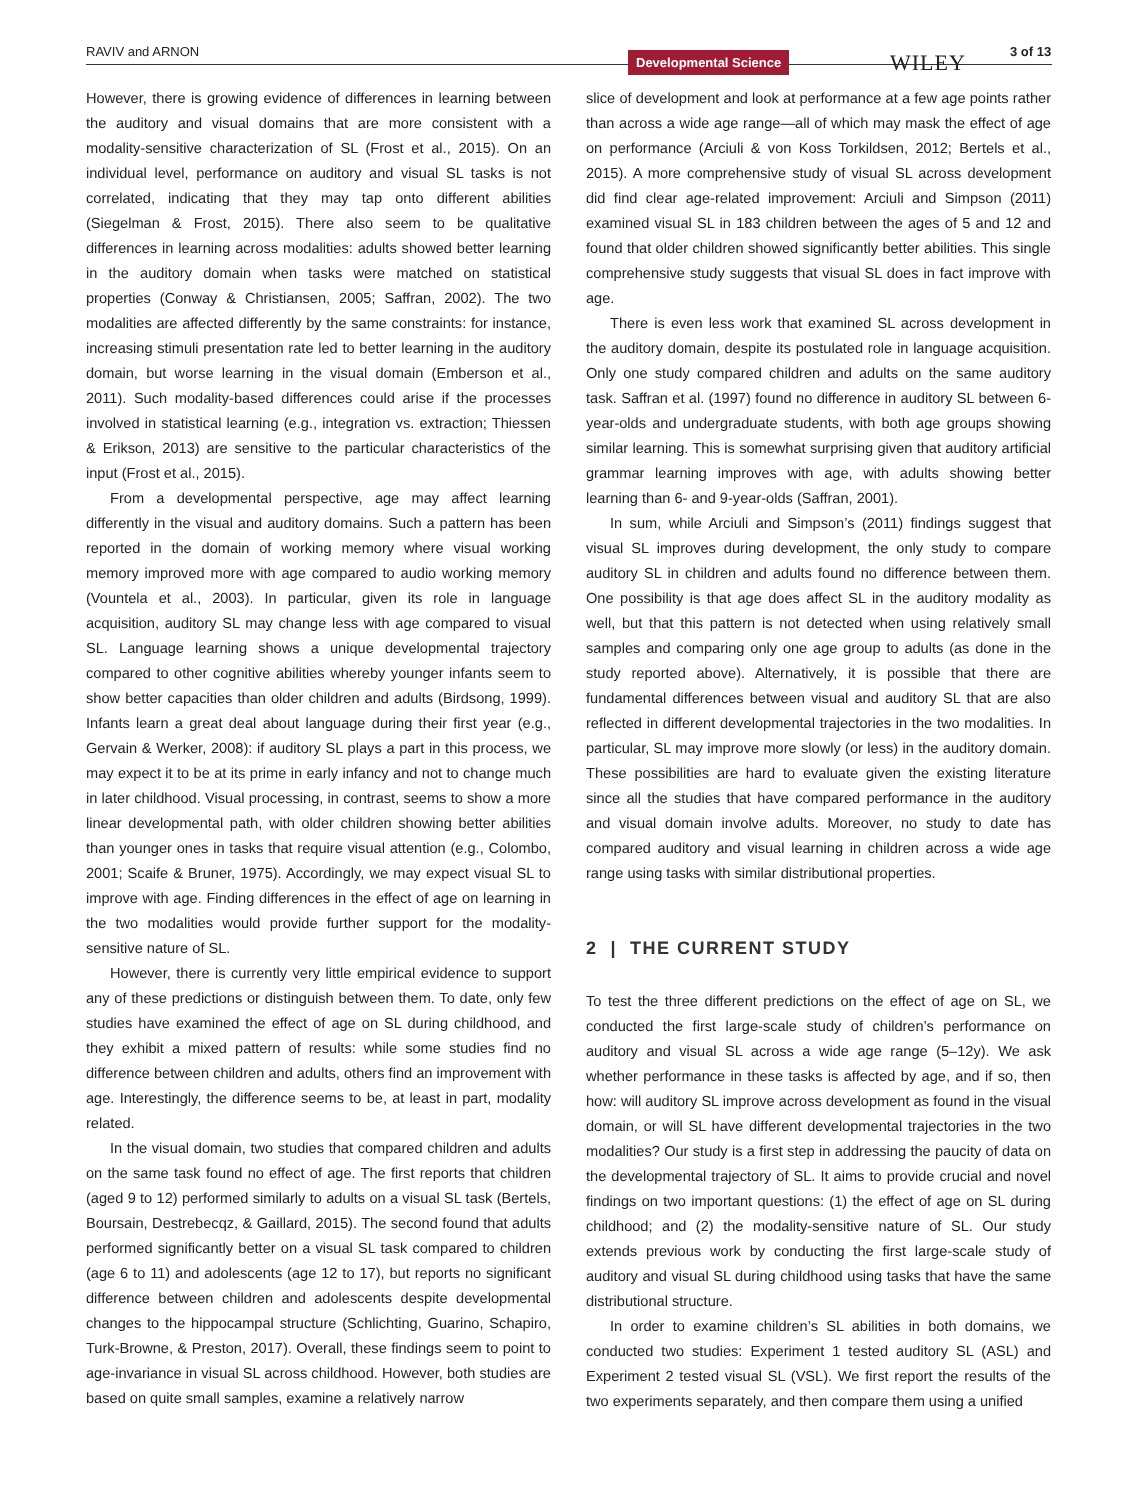RAVIV and ARNON Developmental Science WILEY 3 of 13
However, there is growing evidence of differences in learning between the auditory and visual domains that are more consistent with a modality-sensitive characterization of SL (Frost et al., 2015). On an individual level, performance on auditory and visual SL tasks is not correlated, indicating that they may tap onto different abilities (Siegelman & Frost, 2015). There also seem to be qualitative differences in learning across modalities: adults showed better learning in the auditory domain when tasks were matched on statistical properties (Conway & Christiansen, 2005; Saffran, 2002). The two modalities are affected differently by the same constraints: for instance, increasing stimuli presentation rate led to better learning in the auditory domain, but worse learning in the visual domain (Emberson et al., 2011). Such modality-based differences could arise if the processes involved in statistical learning (e.g., integration vs. extraction; Thiessen & Erikson, 2013) are sensitive to the particular characteristics of the input (Frost et al., 2015).
From a developmental perspective, age may affect learning differently in the visual and auditory domains. Such a pattern has been reported in the domain of working memory where visual working memory improved more with age compared to audio working memory (Vountela et al., 2003). In particular, given its role in language acquisition, auditory SL may change less with age compared to visual SL. Language learning shows a unique developmental trajectory compared to other cognitive abilities whereby younger infants seem to show better capacities than older children and adults (Birdsong, 1999). Infants learn a great deal about language during their first year (e.g., Gervain & Werker, 2008): if auditory SL plays a part in this process, we may expect it to be at its prime in early infancy and not to change much in later childhood. Visual processing, in contrast, seems to show a more linear developmental path, with older children showing better abilities than younger ones in tasks that require visual attention (e.g., Colombo, 2001; Scaife & Bruner, 1975). Accordingly, we may expect visual SL to improve with age. Finding differences in the effect of age on learning in the two modalities would provide further support for the modality-sensitive nature of SL.
However, there is currently very little empirical evidence to support any of these predictions or distinguish between them. To date, only few studies have examined the effect of age on SL during childhood, and they exhibit a mixed pattern of results: while some studies find no difference between children and adults, others find an improvement with age. Interestingly, the difference seems to be, at least in part, modality related.
In the visual domain, two studies that compared children and adults on the same task found no effect of age. The first reports that children (aged 9 to 12) performed similarly to adults on a visual SL task (Bertels, Boursain, Destrebecqz, & Gaillard, 2015). The second found that adults performed significantly better on a visual SL task compared to children (age 6 to 11) and adolescents (age 12 to 17), but reports no significant difference between children and adolescents despite developmental changes to the hippocampal structure (Schlichting, Guarino, Schapiro, Turk-Browne, & Preston, 2017). Overall, these findings seem to point to age-invariance in visual SL across childhood. However, both studies are based on quite small samples, examine a relatively narrow
slice of development and look at performance at a few age points rather than across a wide age range—all of which may mask the effect of age on performance (Arciuli & von Koss Torkildsen, 2012; Bertels et al., 2015). A more comprehensive study of visual SL across development did find clear age-related improvement: Arciuli and Simpson (2011) examined visual SL in 183 children between the ages of 5 and 12 and found that older children showed significantly better abilities. This single comprehensive study suggests that visual SL does in fact improve with age.
There is even less work that examined SL across development in the auditory domain, despite its postulated role in language acquisition. Only one study compared children and adults on the same auditory task. Saffran et al. (1997) found no difference in auditory SL between 6-year-olds and undergraduate students, with both age groups showing similar learning. This is somewhat surprising given that auditory artificial grammar learning improves with age, with adults showing better learning than 6- and 9-year-olds (Saffran, 2001).
In sum, while Arciuli and Simpson’s (2011) findings suggest that visual SL improves during development, the only study to compare auditory SL in children and adults found no difference between them. One possibility is that age does affect SL in the auditory modality as well, but that this pattern is not detected when using relatively small samples and comparing only one age group to adults (as done in the study reported above). Alternatively, it is possible that there are fundamental differences between visual and auditory SL that are also reflected in different developmental trajectories in the two modalities. In particular, SL may improve more slowly (or less) in the auditory domain. These possibilities are hard to evaluate given the existing literature since all the studies that have compared performance in the auditory and visual domain involve adults. Moreover, no study to date has compared auditory and visual learning in children across a wide age range using tasks with similar distributional properties.
2 | THE CURRENT STUDY
To test the three different predictions on the effect of age on SL, we conducted the first large-scale study of children’s performance on auditory and visual SL across a wide age range (5–12y). We ask whether performance in these tasks is affected by age, and if so, then how: will auditory SL improve across development as found in the visual domain, or will SL have different developmental trajectories in the two modalities? Our study is a first step in addressing the paucity of data on the developmental trajectory of SL. It aims to provide crucial and novel findings on two important questions: (1) the effect of age on SL during childhood; and (2) the modality-sensitive nature of SL. Our study extends previous work by conducting the first large-scale study of auditory and visual SL during childhood using tasks that have the same distributional structure.
In order to examine children’s SL abilities in both domains, we conducted two studies: Experiment 1 tested auditory SL (ASL) and Experiment 2 tested visual SL (VSL). We first report the results of the two experiments separately, and then compare them using a unified